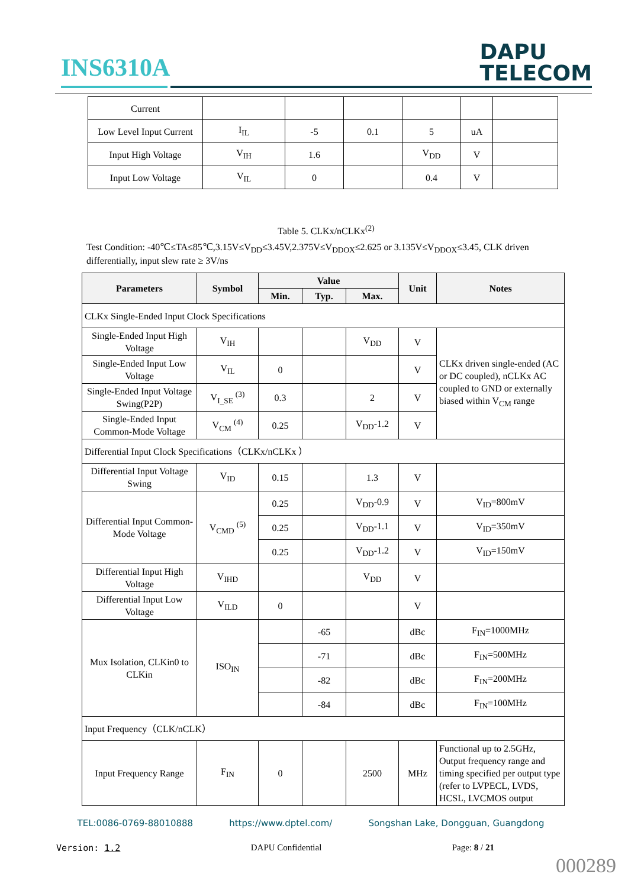INS6310A
DAPU
TELECOM
| Current | | | | | | |
| Low Level Input Current | I<sub>IL</sub> | -5 | 0.1 | 5 | uA | |
| Input High Voltage | V<sub>IH</sub> | 1.6 | | V<sub>DD</sub> | V | |
| Input Low Voltage | V<sub>IL</sub> | 0 | | 0.4 | V | |
Table 5. CLKx/nCLKx<sup>(2)</sup>
Test Condition: -40℃≤TA≤85℃,3.15V≤V<sub>DD</sub>≤3.45V,2.375V≤V<sub>DDOX</sub>≤2.625 or 3.135V≤V<sub>DDOX</sub>≤3.45, CLK driven differentially, input slew rate ≥ 3V/ns
| Parameters | Symbol | Value | | | Unit | Notes |
| --- | --- | --- | --- | --- | --- | --- |
| | | Min. | Typ. | Max. | | |
| CLKx Single-Ended Input Clock Specifications | | | | | | |
| Single-Ended Input High Voltage | V<sub>IH</sub> | | | V<sub>DD</sub> | V | CLKx driven single-ended (AC or DC coupled), nCLKx AC coupled to GND or externally biased within V<sub>CM</sub> range |
| Single-Ended Input Low Voltage | V<sub>IL</sub> | 0 | | | V | |
| Single-Ended Input Voltage Swing(P2P) | V<sub>I_SE</sub> <sup>(3)</sup> | 0.3 | | 2 | V | |
| Single-Ended Input Common-Mode Voltage | V<sub>CM</sub> <sup>(4)</sup> | 0.25 | | V<sub>DD</sub>-1.2 | V | |
| Differential Input Clock Specifications（CLKx/nCLKx ） | | | | | | |
| Differential Input Voltage Swing | V<sub>ID</sub> | 0.15 | | 1.3 | V | |
| Differential Input Common-Mode Voltage | V<sub>CMD</sub> <sup>(5)</sup> | 0.25 | | V<sub>DD</sub>-0.9 | V | V<sub>ID</sub>=800mV |
| | | 0.25 | | V<sub>DD</sub>-1.1 | V | V<sub>ID</sub>=350mV |
| | | 0.25 | | V<sub>DD</sub>-1.2 | V | V<sub>ID</sub>=150mV |
| Differential Input High Voltage | V<sub>IHD</sub> | | | V<sub>DD</sub> | V | |
| Differential Input Low Voltage | V<sub>ILD</sub> | 0 | | | V | |
| Mux Isolation, CLKin0 to CLKin | ISO<sub>IN</sub> | | -65 | | dBc | F<sub>IN</sub>=1000MHz |
| | | | -71 | | dBc | F<sub>IN</sub>=500MHz |
| | | | -82 | | dBc | F<sub>IN</sub>=200MHz |
| | | | -84 | | dBc | F<sub>IN</sub>=100MHz |
| Input Frequency（CLK/nCLK） | | | | | | |
| Input Frequency Range | F<sub>IN</sub> | 0 | | 2500 | MHz | Functional up to 2.5GHz, Output frequency range and timing specified per output type (refer to LVPECL, LVDS, HCSL, LVCMOS output |
TEL:0086-0769-88010888 https://www.dptel.com/ Songshan Lake, Dongguan, Guangdong
Version: 1.2 DAPU Confidential Page: 8 / 21
000289